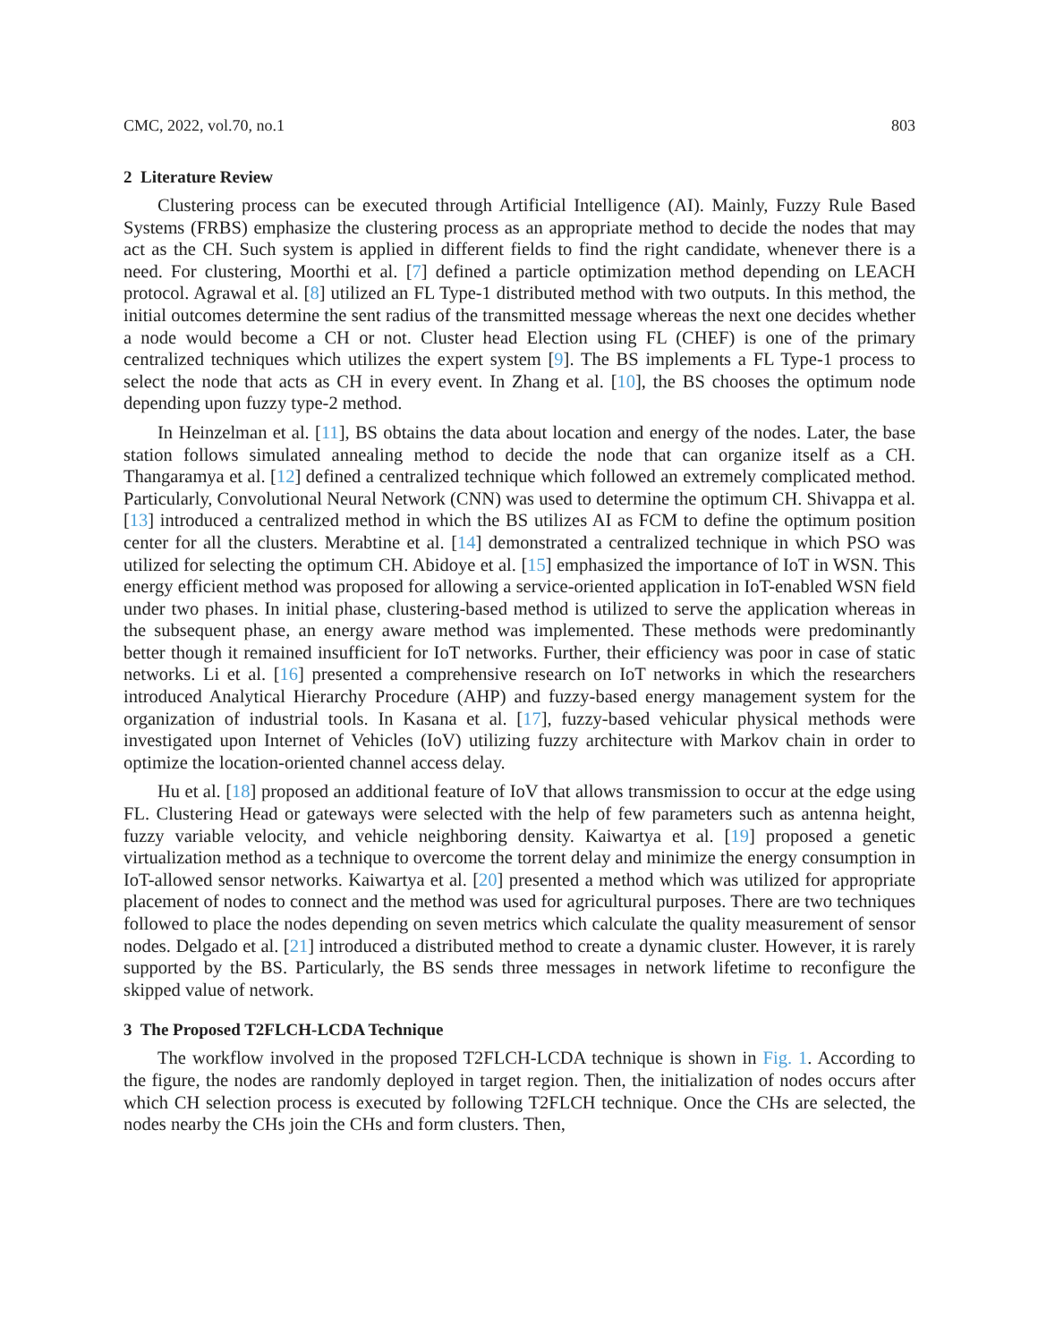CMC, 2022, vol.70, no.1 803
2 Literature Review
Clustering process can be executed through Artificial Intelligence (AI). Mainly, Fuzzy Rule Based Systems (FRBS) emphasize the clustering process as an appropriate method to decide the nodes that may act as the CH. Such system is applied in different fields to find the right candidate, whenever there is a need. For clustering, Moorthi et al. [7] defined a particle optimization method depending on LEACH protocol. Agrawal et al. [8] utilized an FL Type-1 distributed method with two outputs. In this method, the initial outcomes determine the sent radius of the transmitted message whereas the next one decides whether a node would become a CH or not. Cluster head Election using FL (CHEF) is one of the primary centralized techniques which utilizes the expert system [9]. The BS implements a FL Type-1 process to select the node that acts as CH in every event. In Zhang et al. [10], the BS chooses the optimum node depending upon fuzzy type-2 method.
In Heinzelman et al. [11], BS obtains the data about location and energy of the nodes. Later, the base station follows simulated annealing method to decide the node that can organize itself as a CH. Thangaramya et al. [12] defined a centralized technique which followed an extremely complicated method. Particularly, Convolutional Neural Network (CNN) was used to determine the optimum CH. Shivappa et al. [13] introduced a centralized method in which the BS utilizes AI as FCM to define the optimum position center for all the clusters. Merabtine et al. [14] demonstrated a centralized technique in which PSO was utilized for selecting the optimum CH. Abidoye et al. [15] emphasized the importance of IoT in WSN. This energy efficient method was proposed for allowing a service-oriented application in IoT-enabled WSN field under two phases. In initial phase, clustering-based method is utilized to serve the application whereas in the subsequent phase, an energy aware method was implemented. These methods were predominantly better though it remained insufficient for IoT networks. Further, their efficiency was poor in case of static networks. Li et al. [16] presented a comprehensive research on IoT networks in which the researchers introduced Analytical Hierarchy Procedure (AHP) and fuzzy-based energy management system for the organization of industrial tools. In Kasana et al. [17], fuzzy-based vehicular physical methods were investigated upon Internet of Vehicles (IoV) utilizing fuzzy architecture with Markov chain in order to optimize the location-oriented channel access delay.
Hu et al. [18] proposed an additional feature of IoV that allows transmission to occur at the edge using FL. Clustering Head or gateways were selected with the help of few parameters such as antenna height, fuzzy variable velocity, and vehicle neighboring density. Kaiwartya et al. [19] proposed a genetic virtualization method as a technique to overcome the torrent delay and minimize the energy consumption in IoT-allowed sensor networks. Kaiwartya et al. [20] presented a method which was utilized for appropriate placement of nodes to connect and the method was used for agricultural purposes. There are two techniques followed to place the nodes depending on seven metrics which calculate the quality measurement of sensor nodes. Delgado et al. [21] introduced a distributed method to create a dynamic cluster. However, it is rarely supported by the BS. Particularly, the BS sends three messages in network lifetime to reconfigure the skipped value of network.
3 The Proposed T2FLCH-LCDA Technique
The workflow involved in the proposed T2FLCH-LCDA technique is shown in Fig. 1. According to the figure, the nodes are randomly deployed in target region. Then, the initialization of nodes occurs after which CH selection process is executed by following T2FLCH technique. Once the CHs are selected, the nodes nearby the CHs join the CHs and form clusters. Then,